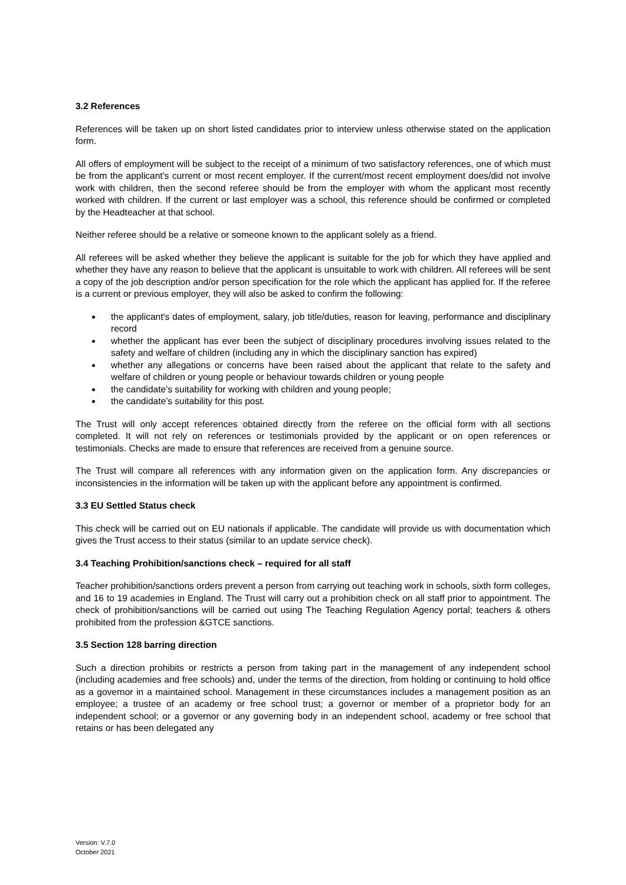3.2 References
References will be taken up on short listed candidates prior to interview unless otherwise stated on the application form.
All offers of employment will be subject to the receipt of a minimum of two satisfactory references, one of which must be from the applicant's current or most recent employer. If the current/most recent employment does/did not involve work with children, then the second referee should be from the employer with whom the applicant most recently worked with children. If the current or last employer was a school, this reference should be confirmed or completed by the Headteacher at that school.
Neither referee should be a relative or someone known to the applicant solely as a friend.
All referees will be asked whether they believe the applicant is suitable for the job for which they have applied and whether they have any reason to believe that the applicant is unsuitable to work with children. All referees will be sent a copy of the job description and/or person specification for the role which the applicant has applied for. If the referee is a current or previous employer, they will also be asked to confirm the following:
the applicant's dates of employment, salary, job title/duties, reason for leaving, performance and disciplinary record
whether the applicant has ever been the subject of disciplinary procedures involving issues related to the safety and welfare of children (including any in which the disciplinary sanction has expired)
whether any allegations or concerns have been raised about the applicant that relate to the safety and welfare of children or young people or behaviour towards children or young people
the candidate’s suitability for working with children and young people;
the candidate’s suitability for this post.
The Trust will only accept references obtained directly from the referee on the official form with all sections completed. It will not rely on references or testimonials provided by the applicant or on open references or testimonials. Checks are made to ensure that references are received from a genuine source.
The Trust will compare all references with any information given on the application form. Any discrepancies or inconsistencies in the information will be taken up with the applicant before any appointment is confirmed.
3.3 EU Settled Status check
This check will be carried out on EU nationals if applicable. The candidate will provide us with documentation which gives the Trust access to their status (similar to an update service check).
3.4 Teaching Prohibition/sanctions check – required for all staff
Teacher prohibition/sanctions orders prevent a person from carrying out teaching work in schools, sixth form colleges, and 16 to 19 academies in England. The Trust will carry out a prohibition check on all staff prior to appointment. The check of prohibition/sanctions will be carried out using The Teaching Regulation Agency portal; teachers & others prohibited from the profession &GTCE sanctions.
3.5 Section 128 barring direction
Such a direction prohibits or restricts a person from taking part in the management of any independent school (including academies and free schools) and, under the terms of the direction, from holding or continuing to hold office as a governor in a maintained school. Management in these circumstances includes a management position as an employee; a trustee of an academy or free school trust; a governor or member of a proprietor body for an independent school; or a governor or any governing body in an independent school, academy or free school that retains or has been delegated any
Version: V.7.0
October 2021